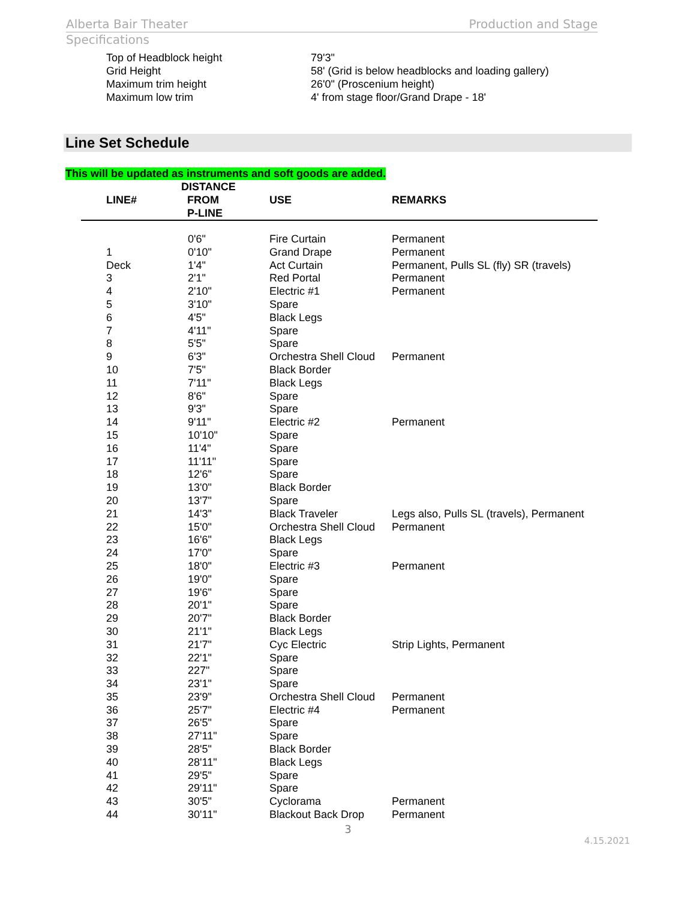Alberta Bair Theater Production and Stage
Specifications
| Top of Headblock height | 79'3" |
| Grid Height | 58' (Grid is below headblocks and loading gallery) |
| Maximum trim height | 26'0" (Proscenium height) |
| Maximum low trim | 4' from stage floor/Grand Drape - 18' |
Line Set Schedule
This will be updated as instruments and soft goods are added.
| LINE# | DISTANCE FROM P-LINE | USE | REMARKS |
| --- | --- | --- | --- |
| | 0'6" | Fire Curtain | Permanent |
| 1 | 0'10" | Grand Drape | Permanent |
| Deck | 1'4" | Act Curtain | Permanent, Pulls SL (fly) SR (travels) |
| 3 | 2'1" | Red Portal | Permanent |
| 4 | 2'10" | Electric #1 | Permanent |
| 5 | 3'10" | Spare | |
| 6 | 4'5" | Black Legs | |
| 7 | 4'11" | Spare | |
| 8 | 5'5" | Spare | |
| 9 | 6'3" | Orchestra Shell Cloud | Permanent |
| 10 | 7'5" | Black Border | |
| 11 | 7'11" | Black Legs | |
| 12 | 8'6" | Spare | |
| 13 | 9'3" | Spare | |
| 14 | 9'11" | Electric #2 | Permanent |
| 15 | 10'10" | Spare | |
| 16 | 11'4" | Spare | |
| 17 | 11'11" | Spare | |
| 18 | 12'6" | Spare | |
| 19 | 13'0" | Black Border | |
| 20 | 13'7" | Spare | |
| 21 | 14'3" | Black Traveler | Legs also, Pulls SL (travels), Permanent |
| 22 | 15'0" | Orchestra Shell Cloud | Permanent |
| 23 | 16'6" | Black Legs | |
| 24 | 17'0" | Spare | |
| 25 | 18'0" | Electric #3 | Permanent |
| 26 | 19'0" | Spare | |
| 27 | 19'6" | Spare | |
| 28 | 20'1" | Spare | |
| 29 | 20'7" | Black Border | |
| 30 | 21'1" | Black Legs | |
| 31 | 21'7" | Cyc Electric | Strip Lights, Permanent |
| 32 | 22'1" | Spare | |
| 33 | 227" | Spare | |
| 34 | 23'1" | Spare | |
| 35 | 23'9" | Orchestra Shell Cloud | Permanent |
| 36 | 25'7" | Electric #4 | Permanent |
| 37 | 26'5" | Spare | |
| 38 | 27'11" | Spare | |
| 39 | 28'5" | Black Border | |
| 40 | 28'11" | Black Legs | |
| 41 | 29'5" | Spare | |
| 42 | 29'11" | Spare | |
| 43 | 30'5" | Cyclorama | Permanent |
| 44 | 30'11" | Blackout Back Drop | Permanent |
3
4.15.2021